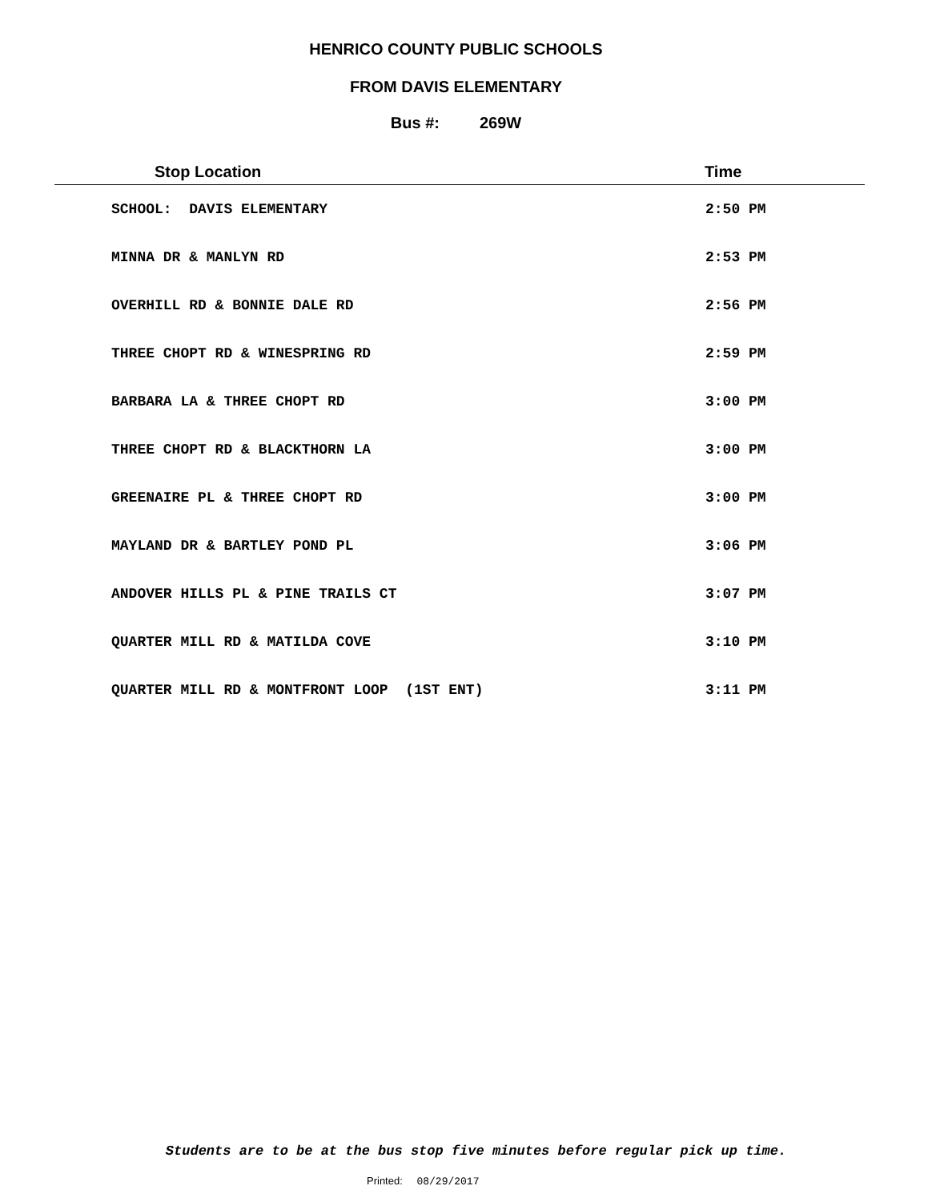HENRICO COUNTY PUBLIC SCHOOLS
FROM DAVIS ELEMENTARY
Bus #: 269W
| Stop Location | Time |
| --- | --- |
| SCHOOL: DAVIS ELEMENTARY | 2:50 PM |
| MINNA DR & MANLYN RD | 2:53 PM |
| OVERHILL RD & BONNIE DALE RD | 2:56 PM |
| THREE CHOPT RD & WINESPRING RD | 2:59 PM |
| BARBARA LA & THREE CHOPT RD | 3:00 PM |
| THREE CHOPT RD & BLACKTHORN LA | 3:00 PM |
| GREENAIRE PL & THREE CHOPT RD | 3:00 PM |
| MAYLAND DR & BARTLEY POND PL | 3:06 PM |
| ANDOVER HILLS PL & PINE TRAILS CT | 3:07 PM |
| QUARTER MILL RD & MATILDA COVE | 3:10 PM |
| QUARTER MILL RD & MONTFRONT LOOP (1ST ENT) | 3:11 PM |
Students are to be at the bus stop five minutes before regular pick up time.
Printed: 08/29/2017